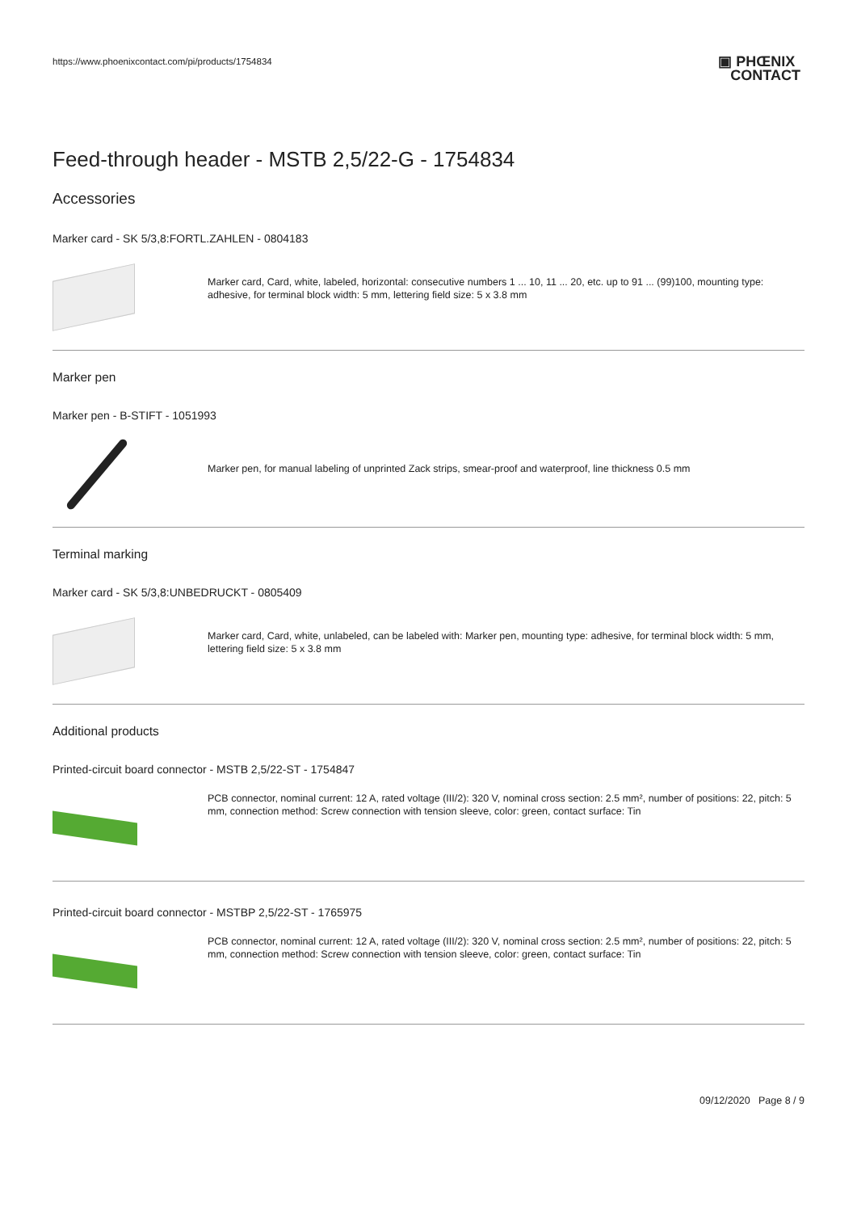https://www.phoenixcontact.com/pi/products/1754834 ▣ PHŒNIX
CONTACT
Feed-through header - MSTB 2,5/22-G - 1754834
Accessories
Marker card - SK 5/3,8:FORTL.ZAHLEN - 0804183
Marker card, Card, white, labeled, horizontal: consecutive numbers 1 ... 10, 11 ... 20, etc. up to 91 ... (99)100, mounting type: adhesive, for terminal block width: 5 mm, lettering field size: 5 x 3.8 mm
Marker pen
Marker pen - B-STIFT - 1051993
Marker pen, for manual labeling of unprinted Zack strips, smear-proof and waterproof, line thickness 0.5 mm
Terminal marking
Marker card - SK 5/3,8:UNBEDRUCKT - 0805409
Marker card, Card, white, unlabeled, can be labeled with: Marker pen, mounting type: adhesive, for terminal block width: 5 mm, lettering field size: 5 x 3.8 mm
Additional products
Printed-circuit board connector - MSTB 2,5/22-ST - 1754847
PCB connector, nominal current: 12 A, rated voltage (III/2): 320 V, nominal cross section: 2.5 mm², number of positions: 22, pitch: 5 mm, connection method: Screw connection with tension sleeve, color: green, contact surface: Tin
Printed-circuit board connector - MSTBP 2,5/22-ST - 1765975
PCB connector, nominal current: 12 A, rated voltage (III/2): 320 V, nominal cross section: 2.5 mm², number of positions: 22, pitch: 5 mm, connection method: Screw connection with tension sleeve, color: green, contact surface: Tin
09/12/2020 Page 8 / 9